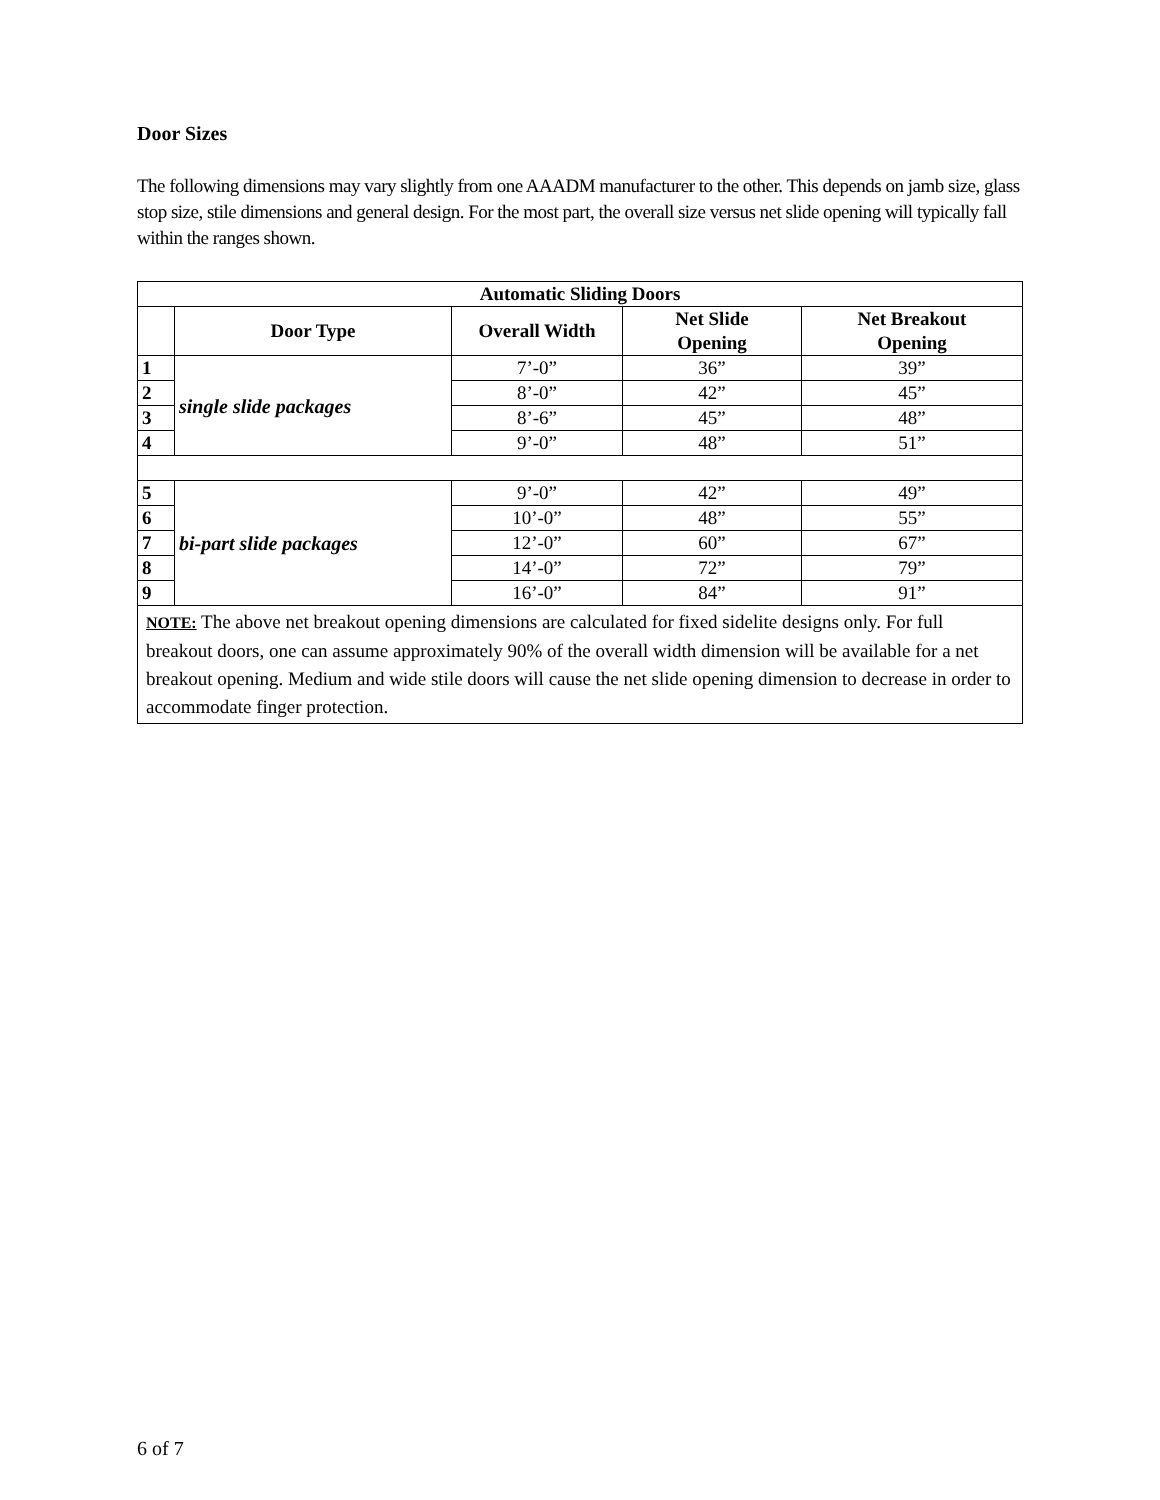Door Sizes
The following dimensions may vary slightly from one AAADM manufacturer to the other. This depends on jamb size, glass stop size, stile dimensions and general design. For the most part, the overall size versus net slide opening will typically fall within the ranges shown.
| Automatic Sliding Doors | | | | |
| --- | --- | --- | --- | --- |
| | Door Type | Overall Width | Net Slide Opening | Net Breakout Opening |
| 1 | single slide packages | 7’-0” | 36” | 39” |
| 2 | | 8’-0” | 42” | 45” |
| 3 | | 8’-6” | 45” | 48” |
| 4 | | 9’-0” | 48” | 51” |
| 5 | bi-part slide packages | 9’-0” | 42” | 49” |
| 6 | | 10’-0” | 48” | 55” |
| 7 | | 12’-0” | 60” | 67” |
| 8 | | 14’-0” | 72” | 79” |
| 9 | | 16’-0” | 84” | 91” |
| NOTE: The above net breakout opening dimensions are calculated for fixed sidelite designs only. For full breakout doors, one can assume approximately 90% of the overall width dimension will be available for a net breakout opening. Medium and wide stile doors will cause the net slide opening dimension to decrease in order to accommodate finger protection. | | | | |
6 of 7